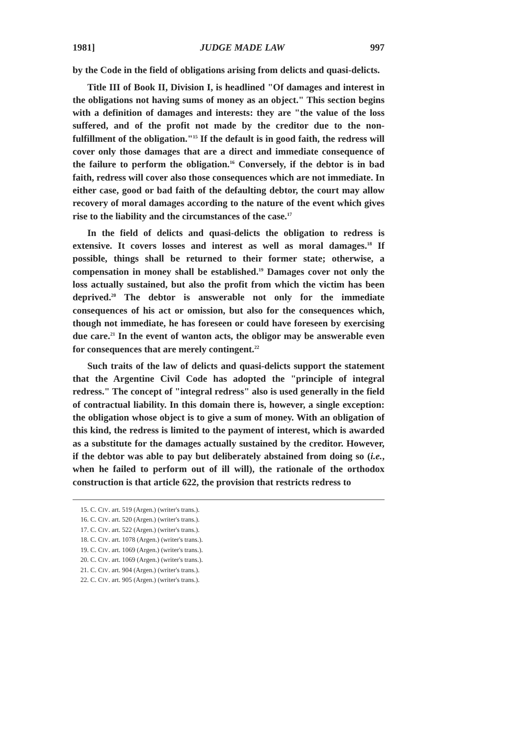1981] JUDGE MADE LAW 997
by the Code in the field of obligations arising from delicts and quasi-delicts.
Title III of Book II, Division I, is headlined "Of damages and interest in the obligations not having sums of money as an object." This section begins with a definition of damages and interests: they are "the value of the loss suffered, and of the profit not made by the creditor due to the non-fulfillment of the obligation."<sup>15</sup> If the default is in good faith, the redress will cover only those damages that are a direct and immediate consequence of the failure to perform the obligation.<sup>16</sup> Conversely, if the debtor is in bad faith, redress will cover also those consequences which are not immediate. In either case, good or bad faith of the defaulting debtor, the court may allow recovery of moral damages according to the nature of the event which gives rise to the liability and the circumstances of the case.<sup>17</sup>
In the field of delicts and quasi-delicts the obligation to redress is extensive. It covers losses and interest as well as moral damages.<sup>18</sup> If possible, things shall be returned to their former state; otherwise, a compensation in money shall be established.<sup>19</sup> Damages cover not only the loss actually sustained, but also the profit from which the victim has been deprived.<sup>20</sup> The debtor is answerable not only for the immediate consequences of his act or omission, but also for the consequences which, though not immediate, he has foreseen or could have foreseen by exercising due care.<sup>21</sup> In the event of wanton acts, the obligor may be answerable even for consequences that are merely contingent.<sup>22</sup>
Such traits of the law of delicts and quasi-delicts support the statement that the Argentine Civil Code has adopted the "principle of integral redress." The concept of "integral redress" also is used generally in the field of contractual liability. In this domain there is, however, a single exception: the obligation whose object is to give a sum of money. With an obligation of this kind, the redress is limited to the payment of interest, which is awarded as a substitute for the damages actually sustained by the creditor. However, if the debtor was able to pay but deliberately abstained from doing so (i.e., when he failed to perform out of ill will), the rationale of the orthodox construction is that article 622, the provision that restricts redress to
15. C. CIV. art. 519 (Argen.) (writer's trans.).
16. C. CIV. art. 520 (Argen.) (writer's trans.).
17. C. CIV. art. 522 (Argen.) (writer's trans.).
18. C. CIV. art. 1078 (Argen.) (writer's trans.).
19. C. CIV. art. 1069 (Argen.) (writer's trans.).
20. C. CIV. art. 1069 (Argen.) (writer's trans.).
21. C. CIV. art. 904 (Argen.) (writer's trans.).
22. C. CIV. art. 905 (Argen.) (writer's trans.).